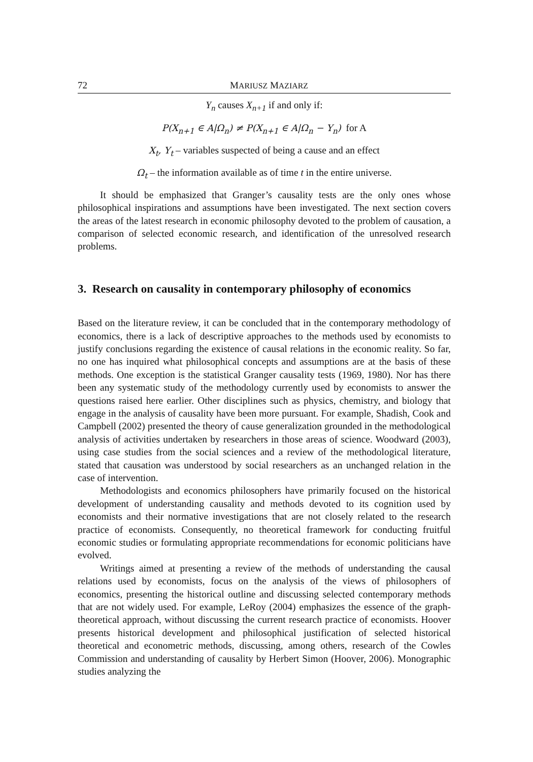72 MARIUSZ MAZIARZ
Y<sub>n</sub> causes X<sub>n+1</sub> if and only if:
P(X<sub>n+1</sub> ∈ A|Ω<sub>n</sub>) ≠ P(X<sub>n+1</sub> ∈ A|Ω<sub>n</sub> − Y<sub>n</sub>) for A
X<sub>t</sub>, Y<sub>t</sub> – variables suspected of being a cause and an effect
Ω<sub>t</sub> – the information available as of time t in the entire universe.
It should be emphasized that Granger’s causality tests are the only ones whose philosophical inspirations and assumptions have been investigated. The next section covers the areas of the latest research in economic philosophy devoted to the problem of causation, a comparison of selected economic research, and identification of the unresolved research problems.
3. Research on causality in contemporary philosophy of economics
Based on the literature review, it can be concluded that in the contemporary methodology of economics, there is a lack of descriptive approaches to the methods used by economists to justify conclusions regarding the existence of causal relations in the economic reality. So far, no one has inquired what philosophical concepts and assumptions are at the basis of these methods. One exception is the statistical Granger causality tests (1969, 1980). Nor has there been any systematic study of the methodology currently used by economists to answer the questions raised here earlier. Other disciplines such as physics, chemistry, and biology that engage in the analysis of causality have been more pursuant. For example, Shadish, Cook and Campbell (2002) presented the theory of cause generalization grounded in the methodological analysis of activities undertaken by researchers in those areas of science. Woodward (2003), using case studies from the social sciences and a review of the methodological literature, stated that causation was understood by social researchers as an unchanged relation in the case of intervention.
Methodologists and economics philosophers have primarily focused on the historical development of understanding causality and methods devoted to its cognition used by economists and their normative investigations that are not closely related to the research practice of economists. Consequently, no theoretical framework for conducting fruitful economic studies or formulating appropriate recommendations for economic politicians have evolved.
Writings aimed at presenting a review of the methods of understanding the causal relations used by economists, focus on the analysis of the views of philosophers of economics, presenting the historical outline and discussing selected contemporary methods that are not widely used. For example, LeRoy (2004) emphasizes the essence of the graph-theoretical approach, without discussing the current research practice of economists. Hoover presents historical development and philosophical justification of selected historical theoretical and econometric methods, discussing, among others, research of the Cowles Commission and understanding of causality by Herbert Simon (Hoover, 2006). Monographic studies analyzing the